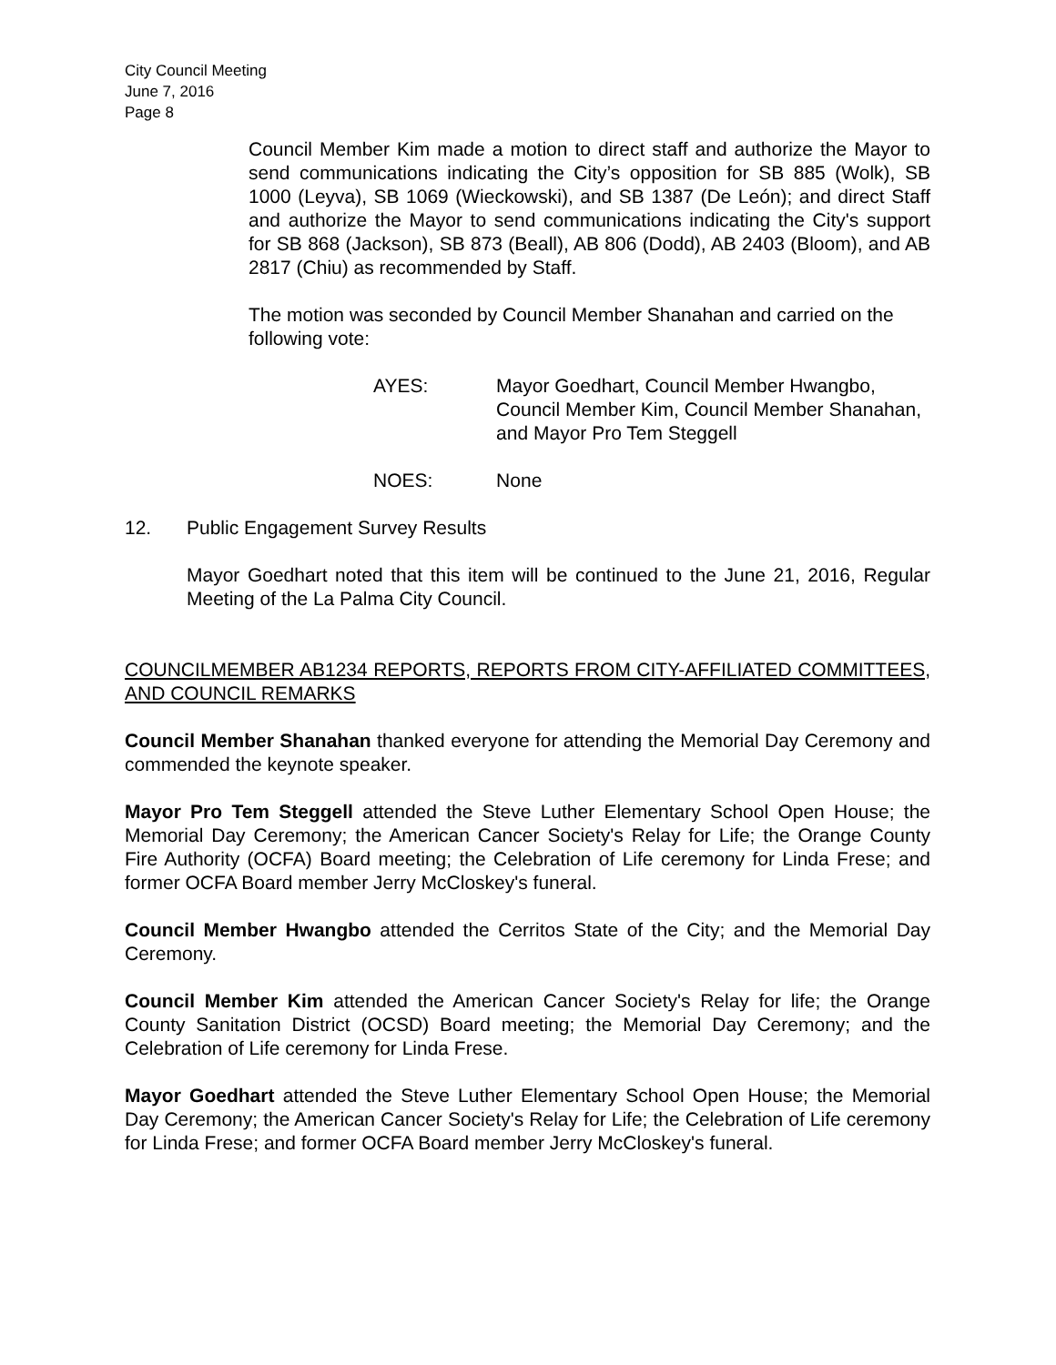City Council Meeting
June 7, 2016
Page 8
Council Member Kim made a motion to direct staff and authorize the Mayor to send communications indicating the City’s opposition for SB 885 (Wolk), SB 1000 (Leyva), SB 1069 (Wieckowski), and SB 1387 (De León); and direct Staff and authorize the Mayor to send communications indicating the City's support for SB 868 (Jackson), SB 873 (Beall), AB 806 (Dodd), AB 2403 (Bloom), and AB 2817 (Chiu) as recommended by Staff.
The motion was seconded by Council Member Shanahan and carried on the following vote:
AYES: Mayor Goedhart, Council Member Hwangbo, Council Member Kim, Council Member Shanahan, and Mayor Pro Tem Steggell
NOES: None
12. Public Engagement Survey Results
Mayor Goedhart noted that this item will be continued to the June 21, 2016, Regular Meeting of the La Palma City Council.
COUNCILMEMBER AB1234 REPORTS, REPORTS FROM CITY-AFFILIATED COMMITTEES, AND COUNCIL REMARKS
Council Member Shanahan thanked everyone for attending the Memorial Day Ceremony and commended the keynote speaker.
Mayor Pro Tem Steggell attended the Steve Luther Elementary School Open House; the Memorial Day Ceremony; the American Cancer Society's Relay for Life; the Orange County Fire Authority (OCFA) Board meeting; the Celebration of Life ceremony for Linda Frese; and former OCFA Board member Jerry McCloskey's funeral.
Council Member Hwangbo attended the Cerritos State of the City; and the Memorial Day Ceremony.
Council Member Kim attended the American Cancer Society's Relay for life; the Orange County Sanitation District (OCSD) Board meeting; the Memorial Day Ceremony; and the Celebration of Life ceremony for Linda Frese.
Mayor Goedhart attended the Steve Luther Elementary School Open House; the Memorial Day Ceremony; the American Cancer Society's Relay for Life; the Celebration of Life ceremony for Linda Frese; and former OCFA Board member Jerry McCloskey's funeral.